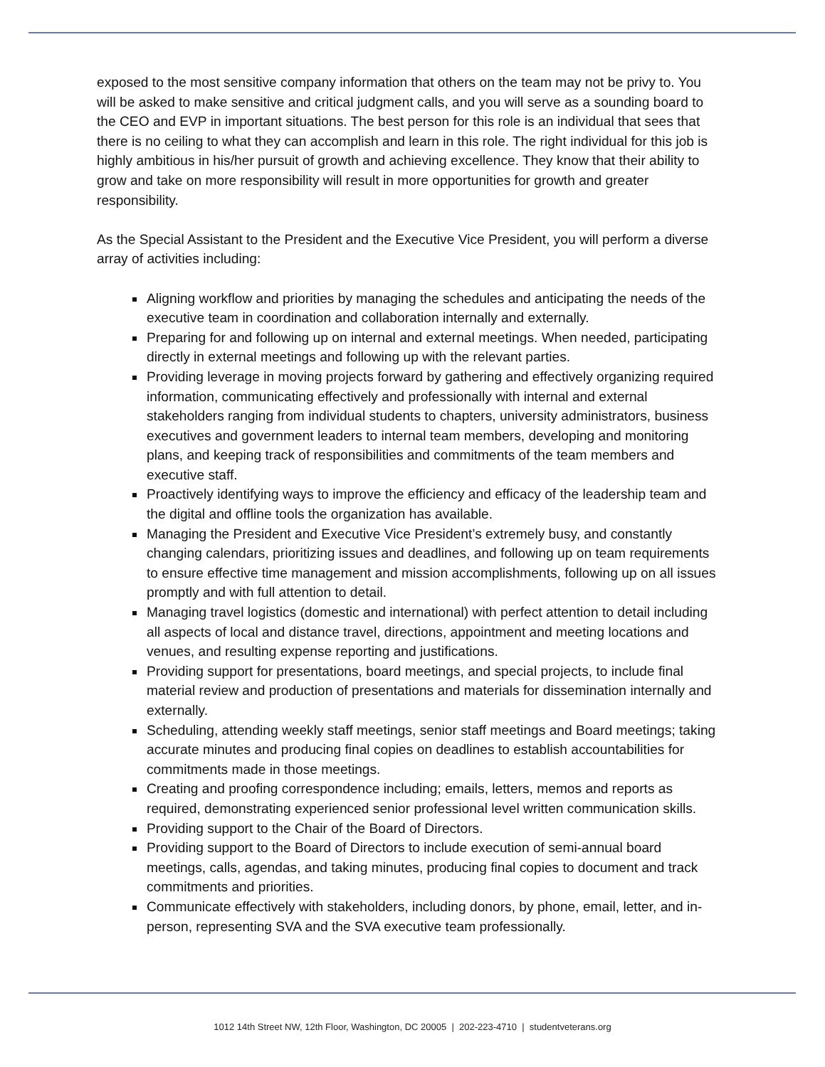exposed to the most sensitive company information that others on the team may not be privy to. You will be asked to make sensitive and critical judgment calls, and you will serve as a sounding board to the CEO and EVP in important situations. The best person for this role is an individual that sees that there is no ceiling to what they can accomplish and learn in this role. The right individual for this job is highly ambitious in his/her pursuit of growth and achieving excellence. They know that their ability to grow and take on more responsibility will result in more opportunities for growth and greater responsibility.
As the Special Assistant to the President and the Executive Vice President, you will perform a diverse array of activities including:
Aligning workflow and priorities by managing the schedules and anticipating the needs of the executive team in coordination and collaboration internally and externally.
Preparing for and following up on internal and external meetings. When needed, participating directly in external meetings and following up with the relevant parties.
Providing leverage in moving projects forward by gathering and effectively organizing required information, communicating effectively and professionally with internal and external stakeholders ranging from individual students to chapters, university administrators, business executives and government leaders to internal team members, developing and monitoring plans, and keeping track of responsibilities and commitments of the team members and executive staff.
Proactively identifying ways to improve the efficiency and efficacy of the leadership team and the digital and offline tools the organization has available.
Managing the President and Executive Vice President’s extremely busy, and constantly changing calendars, prioritizing issues and deadlines, and following up on team requirements to ensure effective time management and mission accomplishments, following up on all issues promptly and with full attention to detail.
Managing travel logistics (domestic and international) with perfect attention to detail including all aspects of local and distance travel, directions, appointment and meeting locations and venues, and resulting expense reporting and justifications.
Providing support for presentations, board meetings, and special projects, to include final material review and production of presentations and materials for dissemination internally and externally.
Scheduling, attending weekly staff meetings, senior staff meetings and Board meetings; taking accurate minutes and producing final copies on deadlines to establish accountabilities for commitments made in those meetings.
Creating and proofing correspondence including; emails, letters, memos and reports as required, demonstrating experienced senior professional level written communication skills.
Providing support to the Chair of the Board of Directors.
Providing support to the Board of Directors to include execution of semi-annual board meetings, calls, agendas, and taking minutes, producing final copies to document and track commitments and priorities.
Communicate effectively with stakeholders, including donors, by phone, email, letter, and in-person, representing SVA and the SVA executive team professionally.
1012 14th Street NW, 12th Floor, Washington, DC 20005 | 202-223-4710 | studentveterans.org